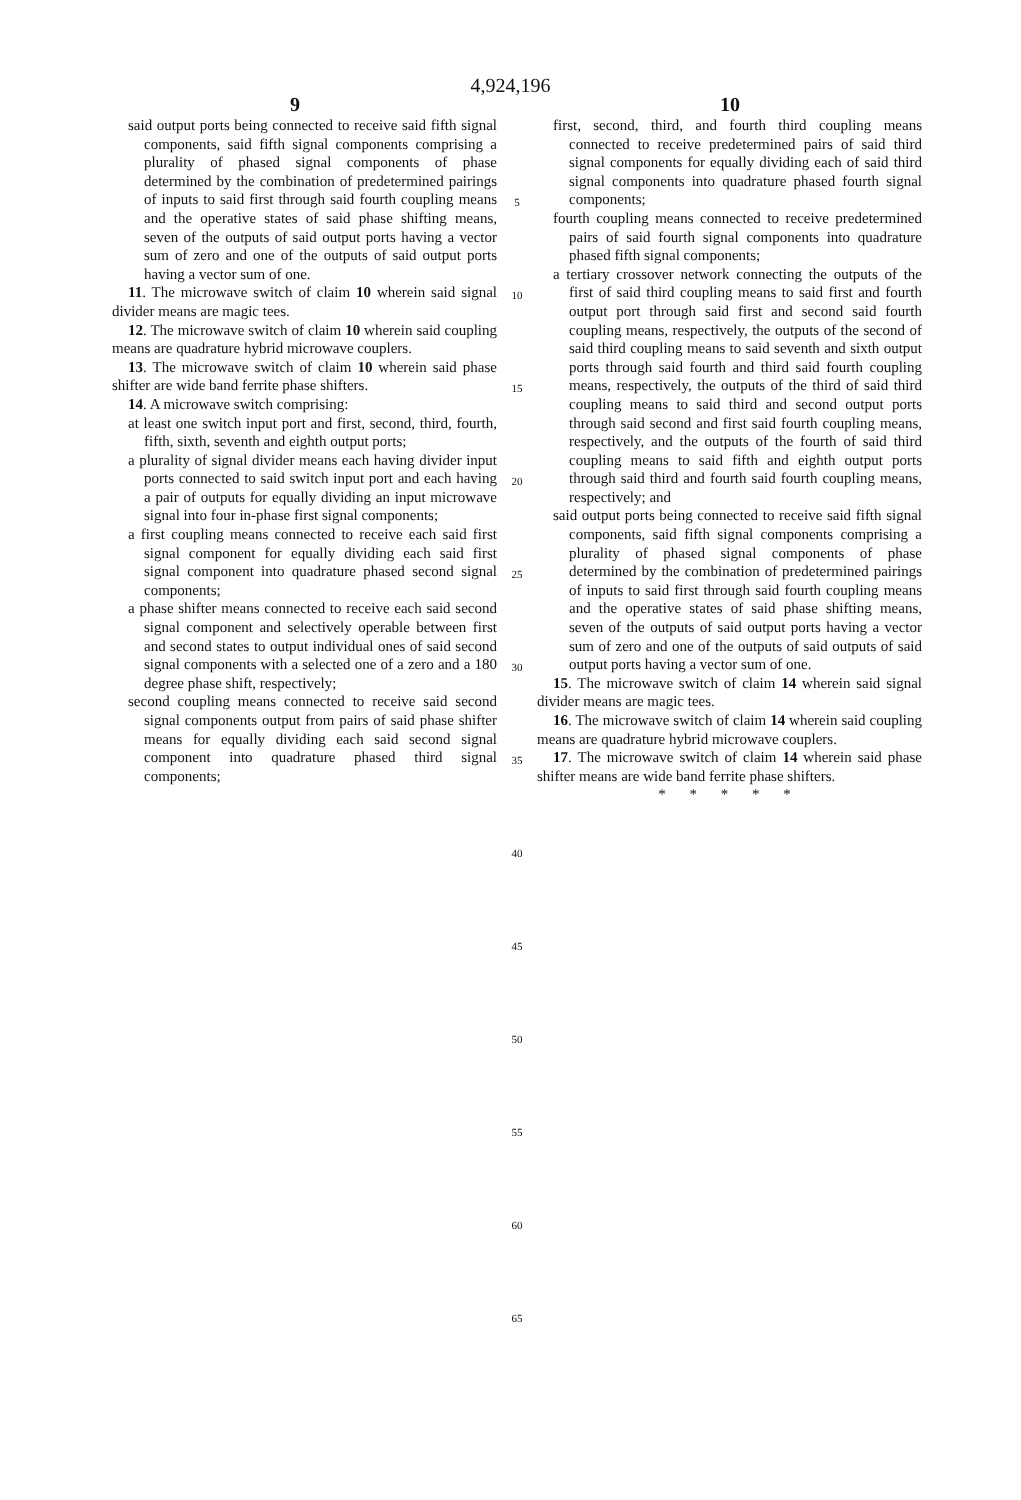4,924,196
9 10
said output ports being connected to receive said fifth signal components, said fifth signal components comprising a plurality of phased signal components of phase determined by the combination of predetermined pairings of inputs to said first through said fourth coupling means and the operative states of said phase shifting means, seven of the outputs of said output ports having a vector sum of zero and one of the outputs of said output ports having a vector sum of one.
11. The microwave switch of claim 10 wherein said signal divider means are magic tees.
12. The microwave switch of claim 10 wherein said coupling means are quadrature hybrid microwave couplers.
13. The microwave switch of claim 10 wherein said phase shifter are wide band ferrite phase shifters.
14. A microwave switch comprising:
at least one switch input port and first, second, third, fourth, fifth, sixth, seventh and eighth output ports;
a plurality of signal divider means each having divider input ports connected to said switch input port and each having a pair of outputs for equally dividing an input microwave signal into four in-phase first signal components;
a first coupling means connected to receive each said first signal component for equally dividing each said first signal component into quadrature phased second signal components;
a phase shifter means connected to receive each said second signal component and selectively operable between first and second states to output individual ones of said second signal components with a selected one of a zero and a 180 degree phase shift, respectively;
second coupling means connected to receive said second signal components output from pairs of said phase shifter means for equally dividing each said second signal component into quadrature phased third signal components;
5
10
15
20
25
30
35
40
45
50
55
60
65
first, second, third, and fourth third coupling means connected to receive predetermined pairs of said third signal components for equally dividing each of said third signal components into quadrature phased fourth signal components;
fourth coupling means connected to receive predetermined pairs of said fourth signal components into quadrature phased fifth signal components;
a tertiary crossover network connecting the outputs of the first of said third coupling means to said first and fourth output port through said first and second said fourth coupling means, respectively, the outputs of the second of said third coupling means to said seventh and sixth output ports through said fourth and third said fourth coupling means, respectively, the outputs of the third of said third coupling means to said third and second output ports through said second and first said fourth coupling means, respectively, and the outputs of the fourth of said third coupling means to said fifth and eighth output ports through said third and fourth said fourth coupling means, respectively; and
said output ports being connected to receive said fifth signal components, said fifth signal components comprising a plurality of phased signal components of phase determined by the combination of predetermined pairings of inputs to said first through said fourth coupling means and the operative states of said phase shifting means, seven of the outputs of said output ports having a vector sum of zero and one of the outputs of said outputs of said output ports having a vector sum of one.
15. The microwave switch of claim 14 wherein said signal divider means are magic tees.
16. The microwave switch of claim 14 wherein said coupling means are quadrature hybrid microwave couplers.
17. The microwave switch of claim 14 wherein said phase shifter means are wide band ferrite phase shifters.
* * * * *